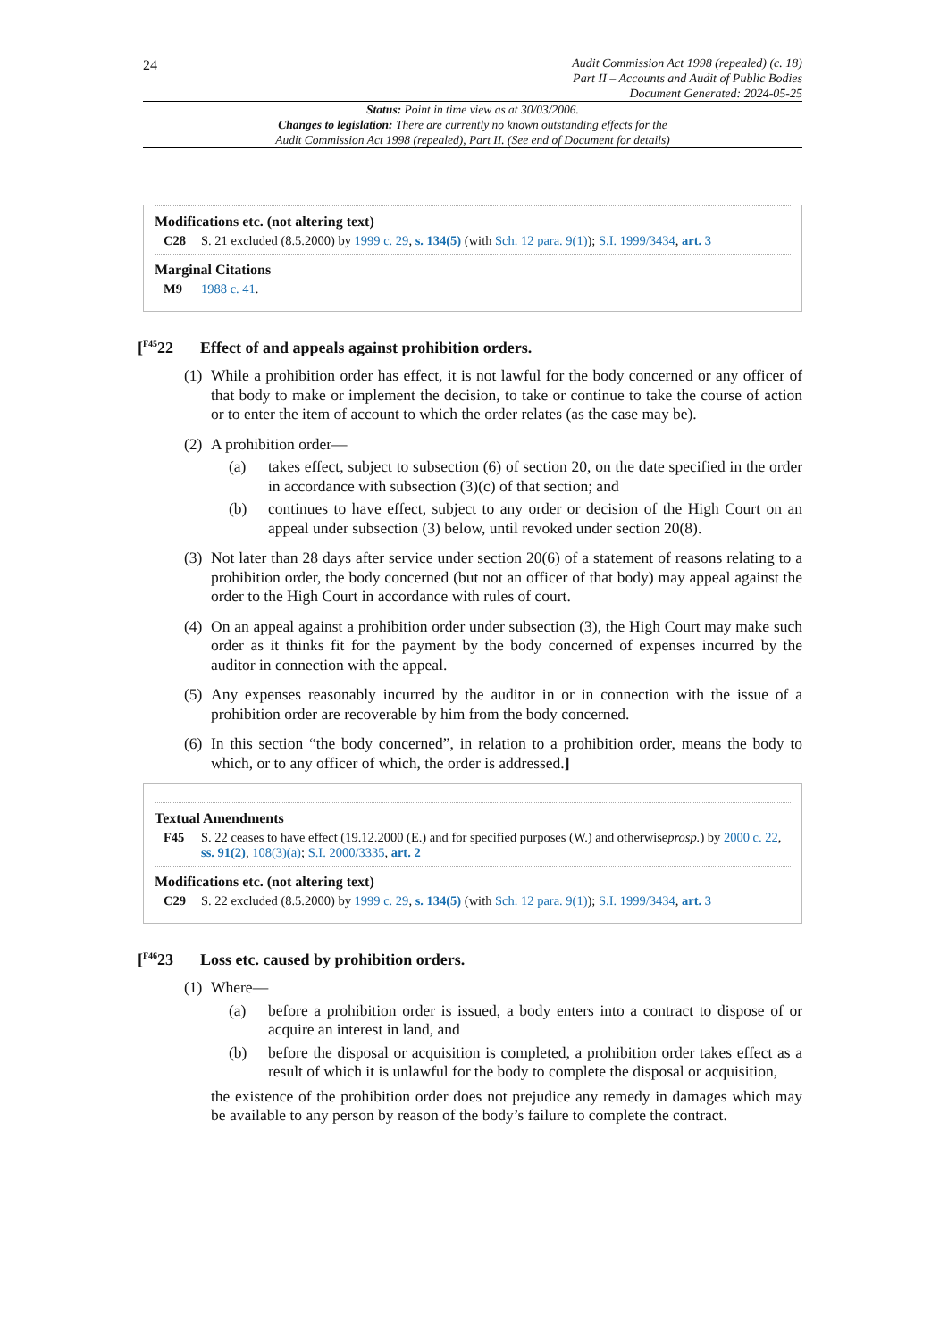24
Audit Commission Act 1998 (repealed) (c. 18)
Part II – Accounts and Audit of Public Bodies
Document Generated: 2024-05-25
Status: Point in time view as at 30/03/2006.
Changes to legislation: There are currently no known outstanding effects for the
Audit Commission Act 1998 (repealed), Part II. (See end of Document for details)
Modifications etc. (not altering text)
C28 S. 21 excluded (8.5.2000) by 1999 c. 29, s. 134(5) (with Sch. 12 para. 9(1)); S.I. 1999/3434, art. 3
Marginal Citations
M9 1988 c. 41.
[<sup>F45</sup>22 Effect of and appeals against prohibition orders.
(1) While a prohibition order has effect, it is not lawful for the body concerned or any officer of that body to make or implement the decision, to take or continue to take the course of action or to enter the item of account to which the order relates (as the case may be).
(2) A prohibition order—
(a) takes effect, subject to subsection (6) of section 20, on the date specified in the order in accordance with subsection (3)(c) of that section; and
(b) continues to have effect, subject to any order or decision of the High Court on an appeal under subsection (3) below, until revoked under section 20(8).
(3) Not later than 28 days after service under section 20(6) of a statement of reasons relating to a prohibition order, the body concerned (but not an officer of that body) may appeal against the order to the High Court in accordance with rules of court.
(4) On an appeal against a prohibition order under subsection (3), the High Court may make such order as it thinks fit for the payment by the body concerned of expenses incurred by the auditor in connection with the appeal.
(5) Any expenses reasonably incurred by the auditor in or in connection with the issue of a prohibition order are recoverable by him from the body concerned.
(6) In this section “the body concerned”, in relation to a prohibition order, means the body to which, or to any officer of which, the order is addressed.]
Textual Amendments
F45 S. 22 ceases to have effect (19.12.2000 (E.) and for specified purposes (W.) and otherwiseprosp.) by 2000 c. 22, ss. 91(2), 108(3)(a); S.I. 2000/3335, art. 2
Modifications etc. (not altering text)
C29 S. 22 excluded (8.5.2000) by 1999 c. 29, s. 134(5) (with Sch. 12 para. 9(1)); S.I. 1999/3434, art. 3
[<sup>F46</sup>23 Loss etc. caused by prohibition orders.
(1) Where—
(a) before a prohibition order is issued, a body enters into a contract to dispose of or acquire an interest in land, and
(b) before the disposal or acquisition is completed, a prohibition order takes effect as a result of which it is unlawful for the body to complete the disposal or acquisition,
the existence of the prohibition order does not prejudice any remedy in damages which may be available to any person by reason of the body’s failure to complete the contract.